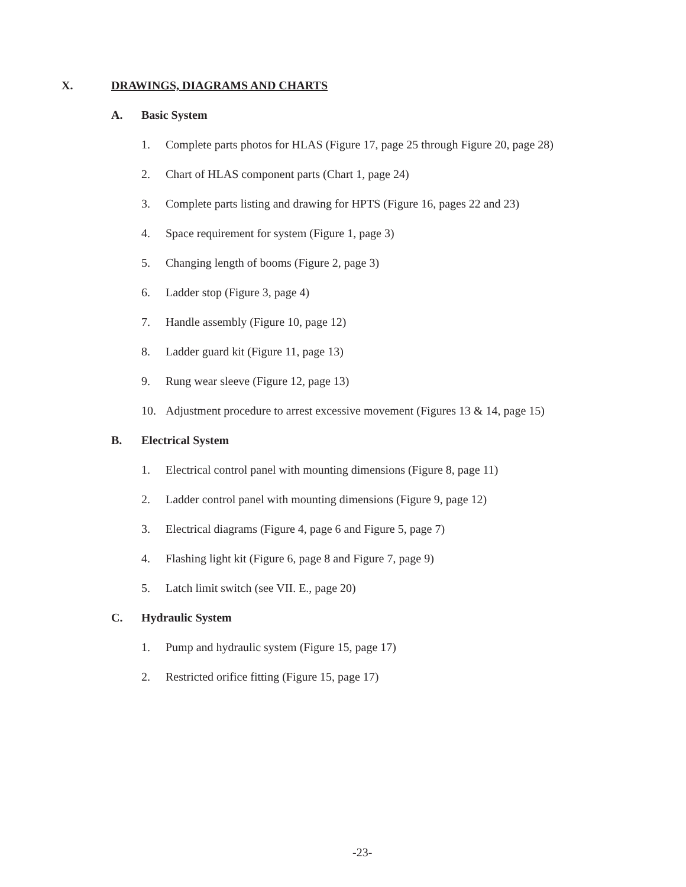X. DRAWINGS, DIAGRAMS AND CHARTS
A. Basic System
1. Complete parts photos for HLAS (Figure 17, page 25 through Figure 20, page 28)
2. Chart of HLAS component parts (Chart 1, page 24)
3. Complete parts listing and drawing for HPTS (Figure 16, pages 22 and 23)
4. Space requirement for system (Figure 1, page 3)
5. Changing length of booms (Figure 2, page 3)
6. Ladder stop (Figure 3, page 4)
7. Handle assembly (Figure 10, page 12)
8. Ladder guard kit (Figure 11, page 13)
9. Rung wear sleeve (Figure 12, page 13)
10. Adjustment procedure to arrest excessive movement (Figures 13 & 14, page 15)
B. Electrical System
1. Electrical control panel with mounting dimensions (Figure 8, page 11)
2. Ladder control panel with mounting dimensions (Figure 9, page 12)
3. Electrical diagrams (Figure 4, page 6 and Figure 5, page 7)
4. Flashing light kit (Figure 6, page 8 and Figure 7, page 9)
5. Latch limit switch (see VII. E., page 20)
C. Hydraulic System
1. Pump and hydraulic system (Figure 15, page 17)
2. Restricted orifice fitting (Figure 15, page 17)
-23-